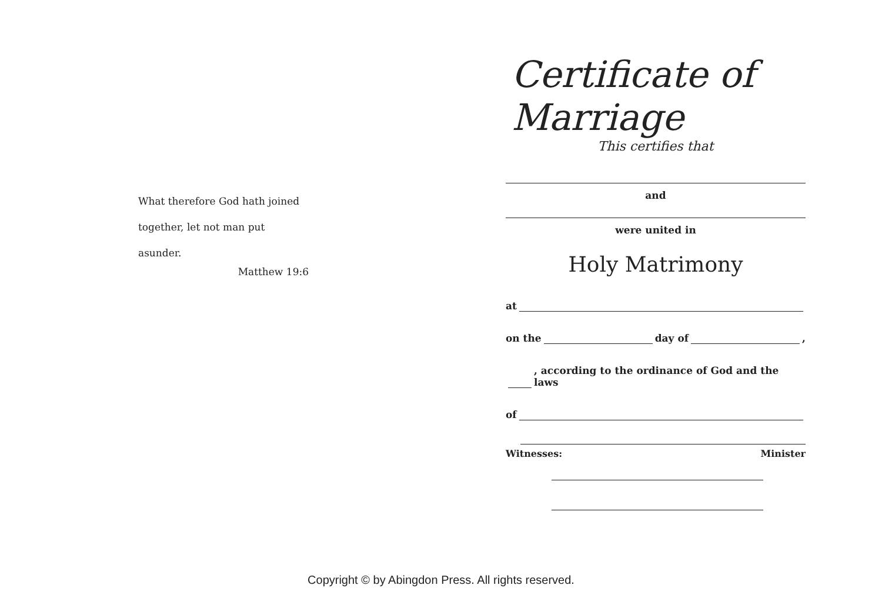What therefore God hath joined
together, let not man put asunder.
Matthew 19:6
Certificate of Marriage
This certifies that
and
were united in
Holy Matrimony
at
on the day of ,
, according to the ordinance of God and the laws
of
Witnesses: Minister
Copyright © by Abingdon Press. All rights reserved.